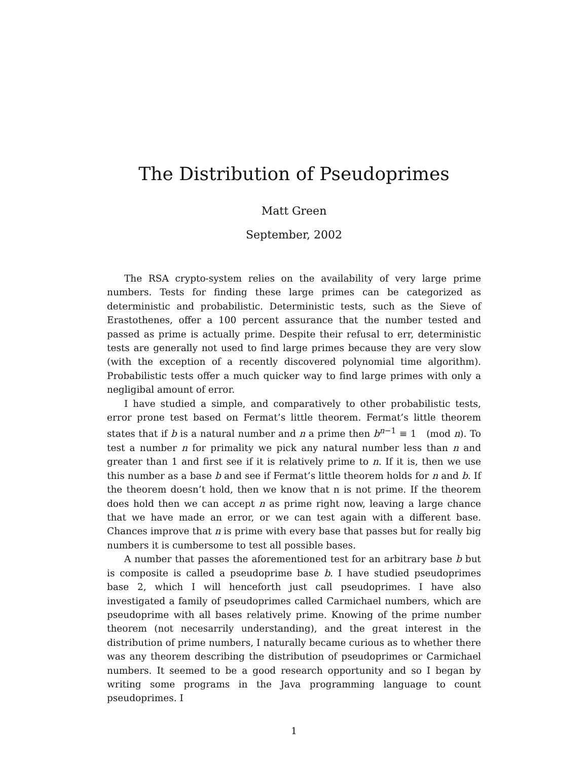The Distribution of Pseudoprimes
Matt Green
September, 2002
The RSA crypto-system relies on the availability of very large prime numbers. Tests for finding these large primes can be categorized as deterministic and probabilistic. Deterministic tests, such as the Sieve of Erastothenes, offer a 100 percent assurance that the number tested and passed as prime is actually prime. Despite their refusal to err, deterministic tests are generally not used to find large primes because they are very slow (with the exception of a recently discovered polynomial time algorithm). Probabilistic tests offer a much quicker way to find large primes with only a negligibal amount of error.
I have studied a simple, and comparatively to other probabilistic tests, error prone test based on Fermat’s little theorem. Fermat’s little theorem states that if b is a natural number and n a prime then b<sup>n−1</sup> ≡ 1 (mod n). To test a number n for primality we pick any natural number less than n and greater than 1 and first see if it is relatively prime to n. If it is, then we use this number as a base b and see if Fermat’s little theorem holds for n and b. If the theorem doesn’t hold, then we know that n is not prime. If the theorem does hold then we can accept n as prime right now, leaving a large chance that we have made an error, or we can test again with a different base. Chances improve that n is prime with every base that passes but for really big numbers it is cumbersome to test all possible bases.
A number that passes the aforementioned test for an arbitrary base b but is composite is called a pseudoprime base b. I have studied pseudoprimes base 2, which I will henceforth just call pseudoprimes. I have also investigated a family of pseudoprimes called Carmichael numbers, which are pseudoprime with all bases relatively prime. Knowing of the prime number theorem (not necesarrily understanding), and the great interest in the distribution of prime numbers, I naturally became curious as to whether there was any theorem describing the distribution of pseudoprimes or Carmichael numbers. It seemed to be a good research opportunity and so I began by writing some programs in the Java programming language to count pseudoprimes. I
1